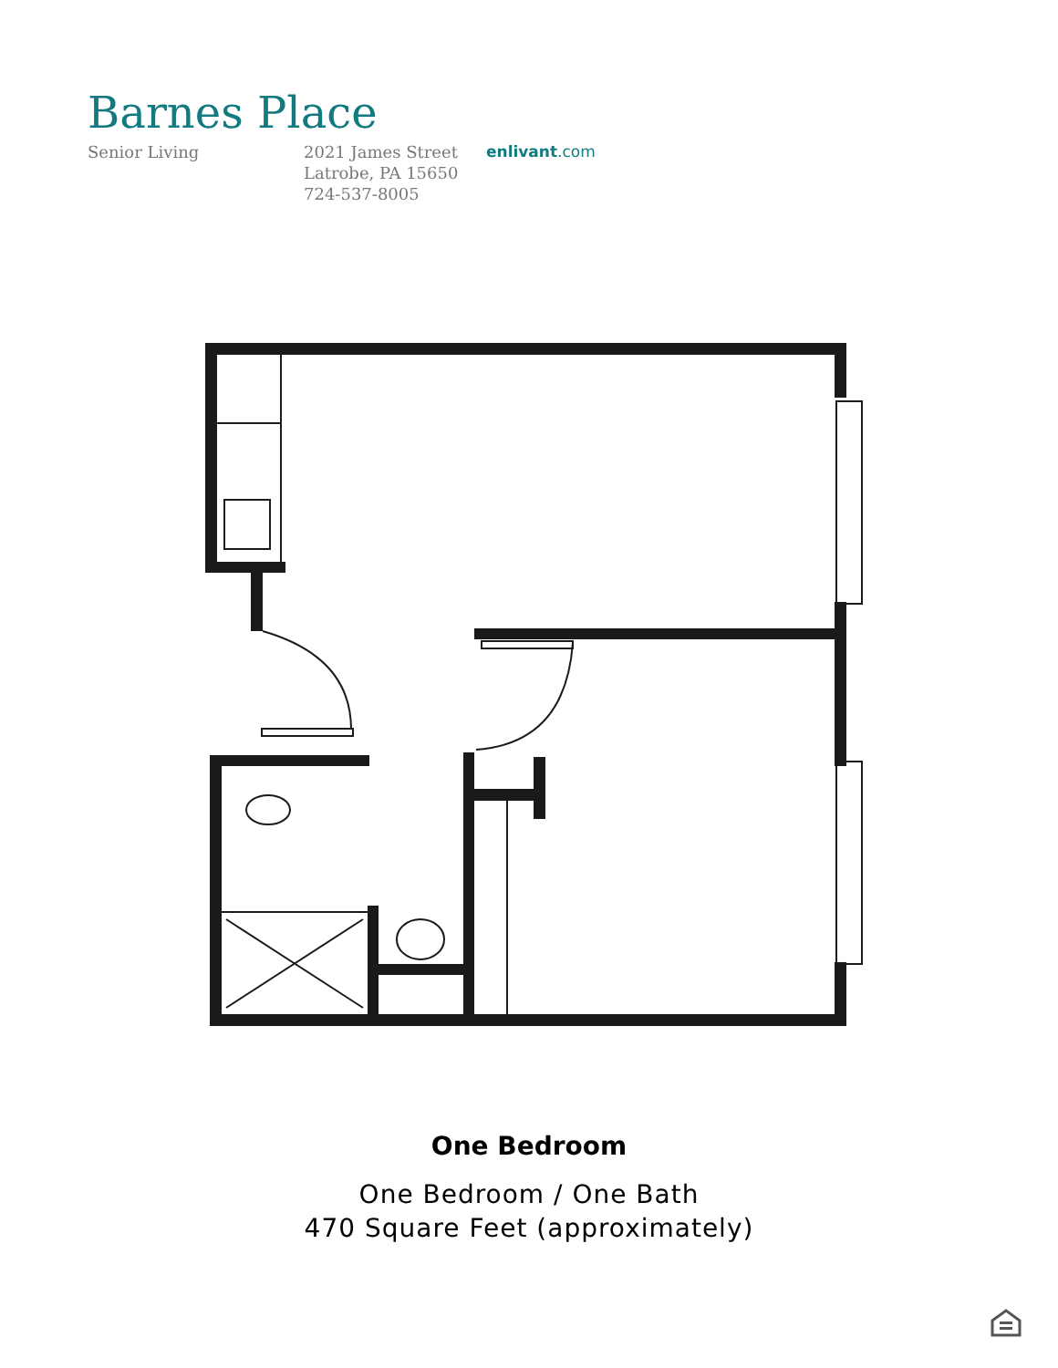Barnes Place
Senior Living 2021 James Street
Latrobe, PA 15650
724-537-8005
enlivant.com
One Bedroom
One Bedroom / One Bath
470 Square Feet (approximately)